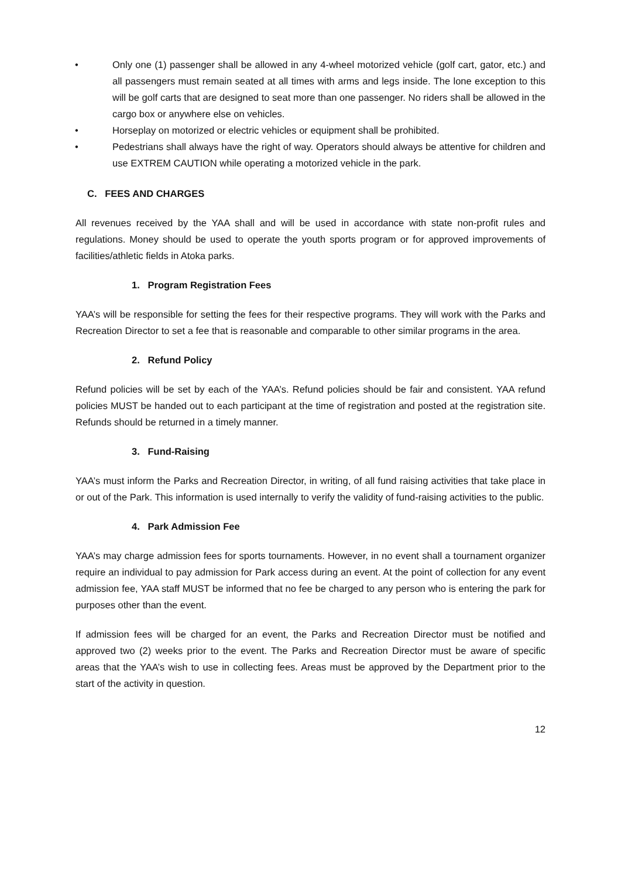• Only one (1) passenger shall be allowed in any 4-wheel motorized vehicle (golf cart, gator, etc.) and all passengers must remain seated at all times with arms and legs inside. The lone exception to this will be golf carts that are designed to seat more than one passenger. No riders shall be allowed in the cargo box or anywhere else on vehicles.
• Horseplay on motorized or electric vehicles or equipment shall be prohibited.
• Pedestrians shall always have the right of way. Operators should always be attentive for children and use EXTREM CAUTION while operating a motorized vehicle in the park.
C. FEES AND CHARGES
All revenues received by the YAA shall and will be used in accordance with state non-profit rules and regulations. Money should be used to operate the youth sports program or for approved improvements of facilities/athletic fields in Atoka parks.
1. Program Registration Fees
YAA’s will be responsible for setting the fees for their respective programs. They will work with the Parks and Recreation Director to set a fee that is reasonable and comparable to other similar programs in the area.
2. Refund Policy
Refund policies will be set by each of the YAA’s. Refund policies should be fair and consistent. YAA refund policies MUST be handed out to each participant at the time of registration and posted at the registration site. Refunds should be returned in a timely manner.
3. Fund-Raising
YAA’s must inform the Parks and Recreation Director, in writing, of all fund raising activities that take place in or out of the Park. This information is used internally to verify the validity of fund-raising activities to the public.
4. Park Admission Fee
YAA’s may charge admission fees for sports tournaments. However, in no event shall a tournament organizer require an individual to pay admission for Park access during an event. At the point of collection for any event admission fee, YAA staff MUST be informed that no fee be charged to any person who is entering the park for purposes other than the event.
If admission fees will be charged for an event, the Parks and Recreation Director must be notified and approved two (2) weeks prior to the event. The Parks and Recreation Director must be aware of specific areas that the YAA’s wish to use in collecting fees. Areas must be approved by the Department prior to the start of the activity in question.
12